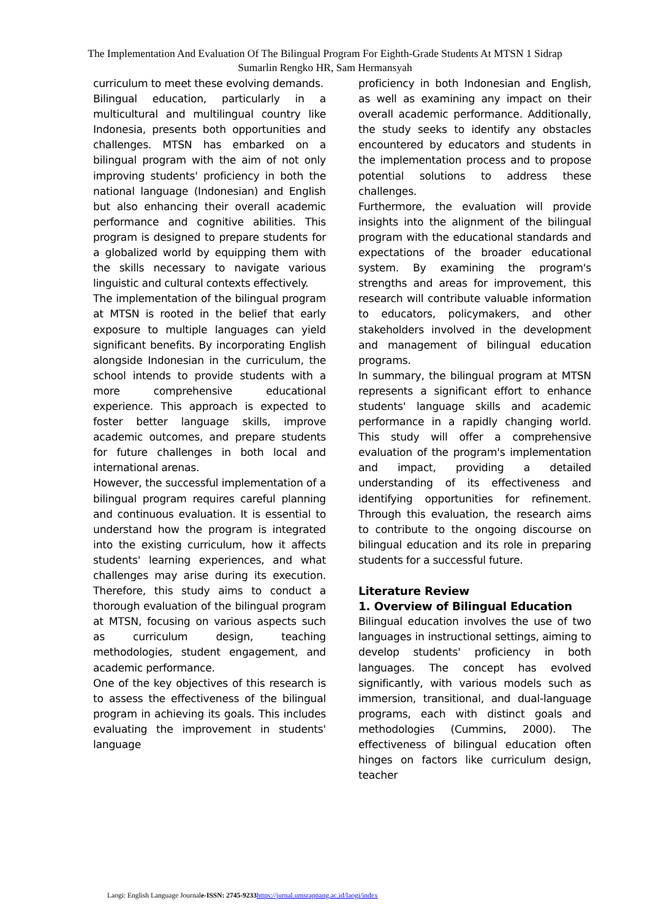The Implementation And Evaluation Of The Bilingual Program For Eighth-Grade Students At MTSN 1 Sidrap
Sumarlin Rengko HR, Sam Hermansyah
curriculum to meet these evolving demands.
Bilingual education, particularly in a multicultural and multilingual country like Indonesia, presents both opportunities and challenges. MTSN has embarked on a bilingual program with the aim of not only improving students' proficiency in both the national language (Indonesian) and English but also enhancing their overall academic performance and cognitive abilities. This program is designed to prepare students for a globalized world by equipping them with the skills necessary to navigate various linguistic and cultural contexts effectively.
The implementation of the bilingual program at MTSN is rooted in the belief that early exposure to multiple languages can yield significant benefits. By incorporating English alongside Indonesian in the curriculum, the school intends to provide students with a more comprehensive educational experience. This approach is expected to foster better language skills, improve academic outcomes, and prepare students for future challenges in both local and international arenas.
However, the successful implementation of a bilingual program requires careful planning and continuous evaluation. It is essential to understand how the program is integrated into the existing curriculum, how it affects students' learning experiences, and what challenges may arise during its execution. Therefore, this study aims to conduct a thorough evaluation of the bilingual program at MTSN, focusing on various aspects such as curriculum design, teaching methodologies, student engagement, and academic performance.
One of the key objectives of this research is to assess the effectiveness of the bilingual program in achieving its goals. This includes evaluating the improvement in students' language
proficiency in both Indonesian and English, as well as examining any impact on their overall academic performance. Additionally, the study seeks to identify any obstacles encountered by educators and students in the implementation process and to propose potential solutions to address these challenges.
Furthermore, the evaluation will provide insights into the alignment of the bilingual program with the educational standards and expectations of the broader educational system. By examining the program's strengths and areas for improvement, this research will contribute valuable information to educators, policymakers, and other stakeholders involved in the development and management of bilingual education programs.
In summary, the bilingual program at MTSN represents a significant effort to enhance students' language skills and academic performance in a rapidly changing world. This study will offer a comprehensive evaluation of the program's implementation and impact, providing a detailed understanding of its effectiveness and identifying opportunities for refinement. Through this evaluation, the research aims to contribute to the ongoing discourse on bilingual education and its role in preparing students for a successful future.
Literature Review
1. Overview of Bilingual Education
Bilingual education involves the use of two languages in instructional settings, aiming to develop students' proficiency in both languages. The concept has evolved significantly, with various models such as immersion, transitional, and dual-language programs, each with distinct goals and methodologies (Cummins, 2000). The effectiveness of bilingual education often hinges on factors like curriculum design, teacher
Laogi: English Language Journale-ISSN: 2745-9233 https://jurnal.umsrappang.ac.id/laogi/index